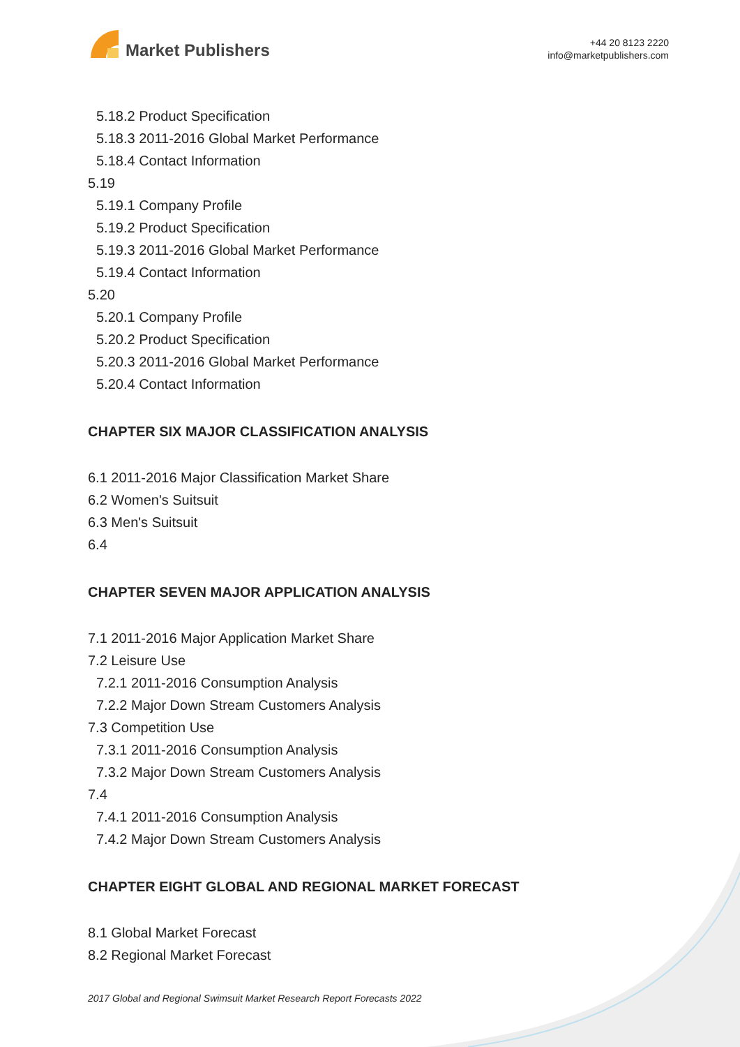Market Publishers
+44 20 8123 2220
info@marketpublishers.com
5.18.2 Product Specification
5.18.3 2011-2016 Global Market Performance
5.18.4 Contact Information
5.19
5.19.1 Company Profile
5.19.2 Product Specification
5.19.3 2011-2016 Global Market Performance
5.19.4 Contact Information
5.20
5.20.1 Company Profile
5.20.2 Product Specification
5.20.3 2011-2016 Global Market Performance
5.20.4 Contact Information
CHAPTER SIX MAJOR CLASSIFICATION ANALYSIS
6.1 2011-2016 Major Classification Market Share
6.2 Women's Suitsuit
6.3 Men's Suitsuit
6.4
CHAPTER SEVEN MAJOR APPLICATION ANALYSIS
7.1 2011-2016 Major Application Market Share
7.2 Leisure Use
7.2.1 2011-2016 Consumption Analysis
7.2.2 Major Down Stream Customers Analysis
7.3 Competition Use
7.3.1 2011-2016 Consumption Analysis
7.3.2 Major Down Stream Customers Analysis
7.4
7.4.1 2011-2016 Consumption Analysis
7.4.2 Major Down Stream Customers Analysis
CHAPTER EIGHT GLOBAL AND REGIONAL MARKET FORECAST
8.1 Global Market Forecast
8.2 Regional Market Forecast
2017 Global and Regional Swimsuit Market Research Report Forecasts 2022